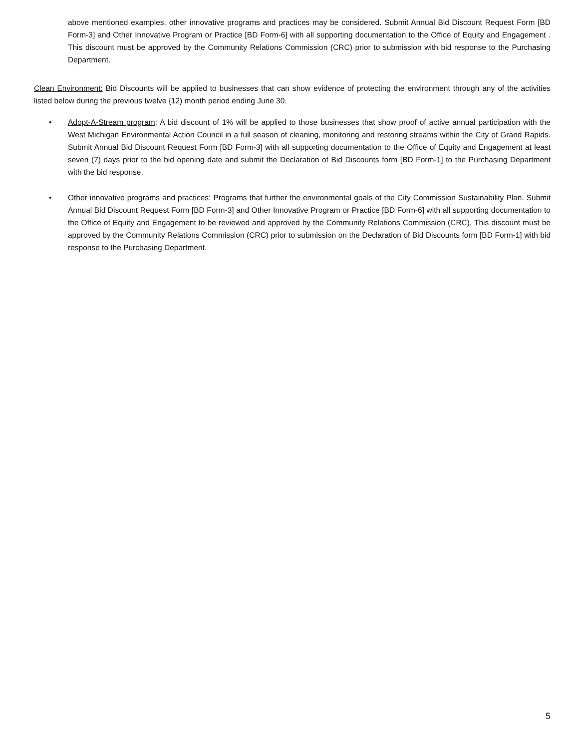above mentioned examples, other innovative programs and practices may be considered. Submit Annual Bid Discount Request Form [BD Form-3] and Other Innovative Program or Practice [BD Form-6] with all supporting documentation to the Office of Equity and Engagement . This discount must be approved by the Community Relations Commission (CRC) prior to submission with bid response to the Purchasing Department.
Clean Environment: Bid Discounts will be applied to businesses that can show evidence of protecting the environment through any of the activities listed below during the previous twelve {12) month period ending June 30.
• Adopt-A-Stream program: A bid discount of 1% will be applied to those businesses that show proof of active annual participation with the West Michigan Environmental Action Council in a full season of cleaning, monitoring and restoring streams within the City of Grand Rapids. Submit Annual Bid Discount Request Form [BD Form-3] with all supporting documentation to the Office of Equity and Engagement at least seven (7) days prior to the bid opening date and submit the Declaration of Bid Discounts form [BD Form-1] to the Purchasing Department with the bid response.
• Other innovative programs and practices: Programs that further the environmental goals of the City Commission Sustainability Plan. Submit Annual Bid Discount Request Form [BD Form-3] and Other Innovative Program or Practice [BD Form-6] with all supporting documentation to the Office of Equity and Engagement to be reviewed and approved by the Community Relations Commission (CRC). This discount must be approved by the Community Relations Commission (CRC) prior to submission on the Declaration of Bid Discounts form [BD Form-1] with bid response to the Purchasing Department.
5